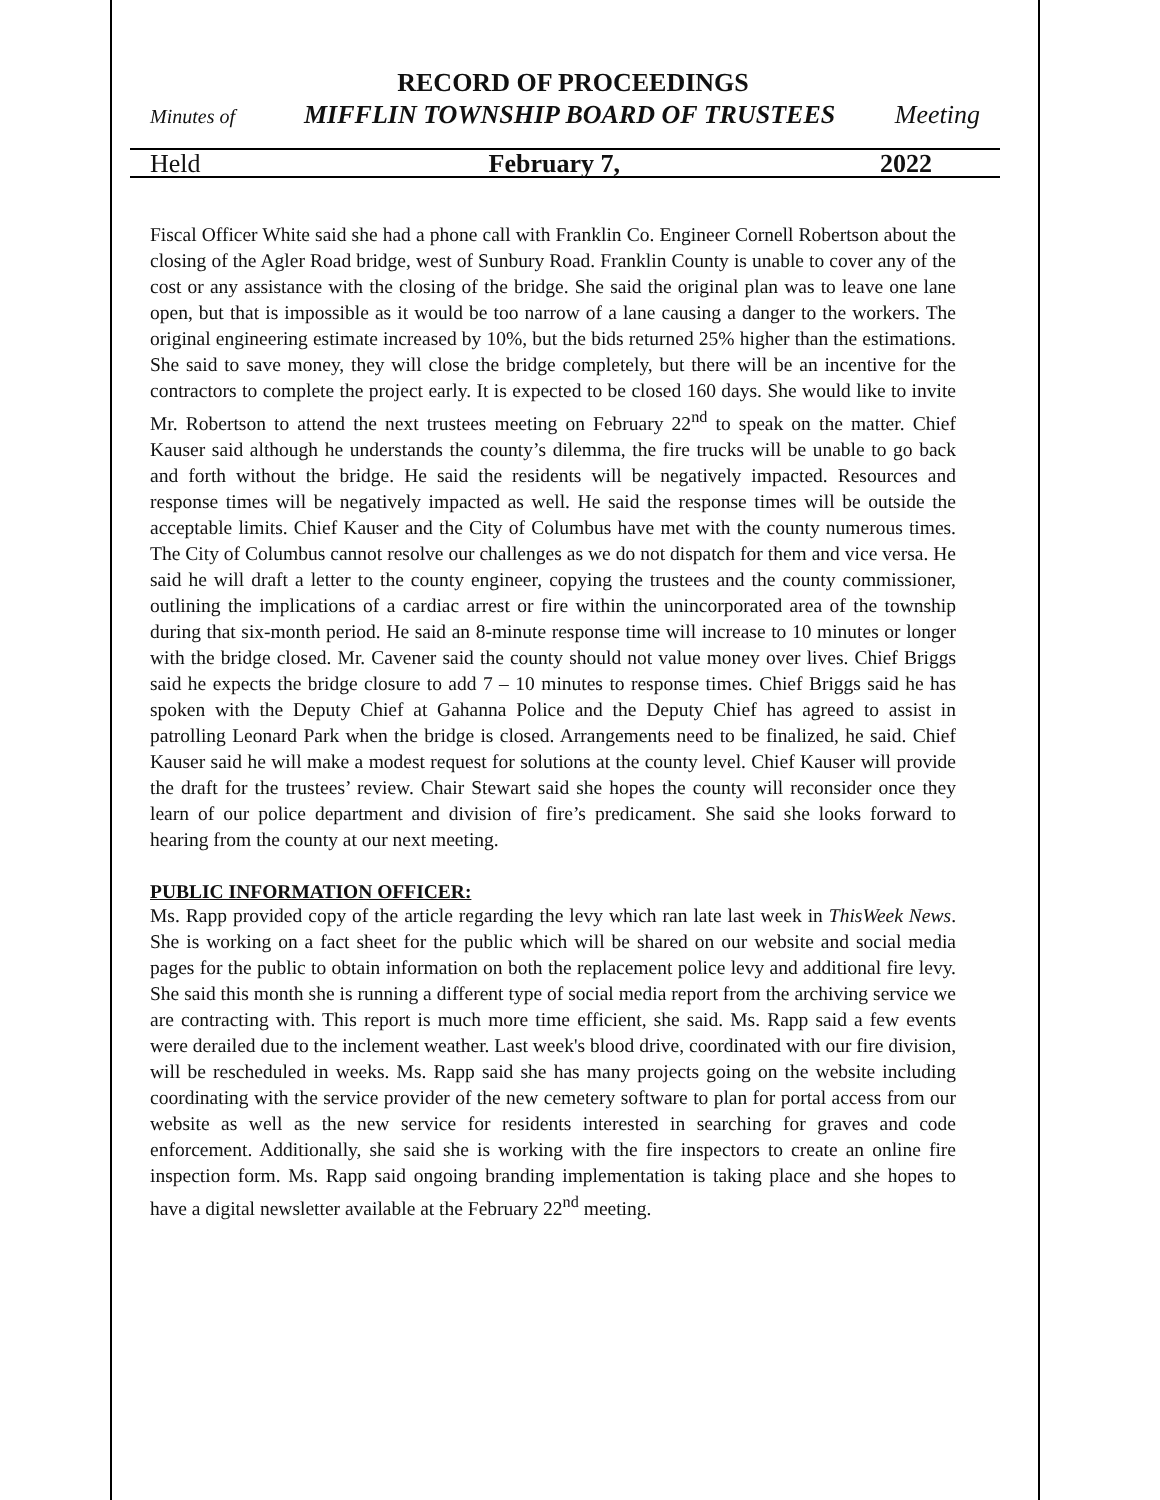RECORD OF PROCEEDINGS
Minutes of MIFFLIN TOWNSHIP BOARD OF TRUSTEES Meeting
Held February 7, 2022
Fiscal Officer White said she had a phone call with Franklin Co. Engineer Cornell Robertson about the closing of the Agler Road bridge, west of Sunbury Road. Franklin County is unable to cover any of the cost or any assistance with the closing of the bridge. She said the original plan was to leave one lane open, but that is impossible as it would be too narrow of a lane causing a danger to the workers. The original engineering estimate increased by 10%, but the bids returned 25% higher than the estimations. She said to save money, they will close the bridge completely, but there will be an incentive for the contractors to complete the project early. It is expected to be closed 160 days. She would like to invite Mr. Robertson to attend the next trustees meeting on February 22<sup>nd</sup> to speak on the matter. Chief Kauser said although he understands the county’s dilemma, the fire trucks will be unable to go back and forth without the bridge. He said the residents will be negatively impacted. Resources and response times will be negatively impacted as well. He said the response times will be outside the acceptable limits. Chief Kauser and the City of Columbus have met with the county numerous times. The City of Columbus cannot resolve our challenges as we do not dispatch for them and vice versa. He said he will draft a letter to the county engineer, copying the trustees and the county commissioner, outlining the implications of a cardiac arrest or fire within the unincorporated area of the township during that six-month period. He said an 8-minute response time will increase to 10 minutes or longer with the bridge closed. Mr. Cavener said the county should not value money over lives. Chief Briggs said he expects the bridge closure to add 7 – 10 minutes to response times. Chief Briggs said he has spoken with the Deputy Chief at Gahanna Police and the Deputy Chief has agreed to assist in patrolling Leonard Park when the bridge is closed. Arrangements need to be finalized, he said. Chief Kauser said he will make a modest request for solutions at the county level. Chief Kauser will provide the draft for the trustees’ review. Chair Stewart said she hopes the county will reconsider once they learn of our police department and division of fire’s predicament. She said she looks forward to hearing from the county at our next meeting.
PUBLIC INFORMATION OFFICER:
Ms. Rapp provided copy of the article regarding the levy which ran late last week in ThisWeek News. She is working on a fact sheet for the public which will be shared on our website and social media pages for the public to obtain information on both the replacement police levy and additional fire levy. She said this month she is running a different type of social media report from the archiving service we are contracting with. This report is much more time efficient, she said. Ms. Rapp said a few events were derailed due to the inclement weather. Last week's blood drive, coordinated with our fire division, will be rescheduled in weeks. Ms. Rapp said she has many projects going on the website including coordinating with the service provider of the new cemetery software to plan for portal access from our website as well as the new service for residents interested in searching for graves and code enforcement. Additionally, she said she is working with the fire inspectors to create an online fire inspection form. Ms. Rapp said ongoing branding implementation is taking place and she hopes to have a digital newsletter available at the February 22<sup>nd</sup> meeting.